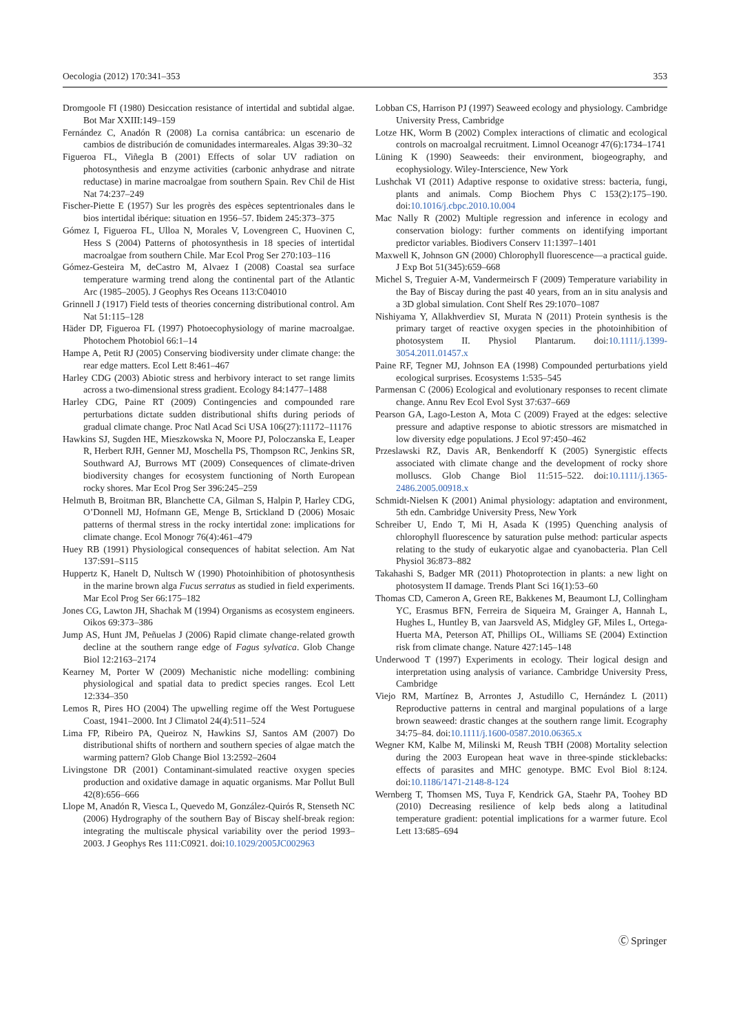Oecologia (2012) 170:341–353 353
Dromgoole FI (1980) Desiccation resistance of intertidal and subtidal algae. Bot Mar XXIII:149–159
Fernández C, Anadón R (2008) La cornisa cantábrica: un escenario de cambios de distribución de comunidades intermareales. Algas 39:30–32
Figueroa FL, Viñegla B (2001) Effects of solar UV radiation on photosynthesis and enzyme activities (carbonic anhydrase and nitrate reductase) in marine macroalgae from southern Spain. Rev Chil de Hist Nat 74:237–249
Fischer-Piette E (1957) Sur les progrès des espèces septentrionales dans le bios intertidal ibérique: situation en 1956–57. Ibidem 245:373–375
Gómez I, Figueroa FL, Ulloa N, Morales V, Lovengreen C, Huovinen C, Hess S (2004) Patterns of photosynthesis in 18 species of intertidal macroalgae from southern Chile. Mar Ecol Prog Ser 270:103–116
Gómez-Gesteira M, deCastro M, Alvaez I (2008) Coastal sea surface temperature warming trend along the continental part of the Atlantic Arc (1985–2005). J Geophys Res Oceans 113:C04010
Grinnell J (1917) Field tests of theories concerning distributional control. Am Nat 51:115–128
Häder DP, Figueroa FL (1997) Photoecophysiology of marine macroalgae. Photochem Photobiol 66:1–14
Hampe A, Petit RJ (2005) Conserving biodiversity under climate change: the rear edge matters. Ecol Lett 8:461–467
Harley CDG (2003) Abiotic stress and herbivory interact to set range limits across a two-dimensional stress gradient. Ecology 84:1477–1488
Harley CDG, Paine RT (2009) Contingencies and compounded rare perturbations dictate sudden distributional shifts during periods of gradual climate change. Proc Natl Acad Sci USA 106(27):11172–11176
Hawkins SJ, Sugden HE, Mieszkowska N, Moore PJ, Poloczanska E, Leaper R, Herbert RJH, Genner MJ, Moschella PS, Thompson RC, Jenkins SR, Southward AJ, Burrows MT (2009) Consequences of climate-driven biodiversity changes for ecosystem functioning of North European rocky shores. Mar Ecol Prog Ser 396:245–259
Helmuth B, Broitman BR, Blanchette CA, Gilman S, Halpin P, Harley CDG, O’Donnell MJ, Hofmann GE, Menge B, Srtickland D (2006) Mosaic patterns of thermal stress in the rocky intertidal zone: implications for climate change. Ecol Monogr 76(4):461–479
Huey RB (1991) Physiological consequences of habitat selection. Am Nat 137:S91–S115
Huppertz K, Hanelt D, Nultsch W (1990) Photoinhibition of photosynthesis in the marine brown alga Fucus serratus as studied in field experiments. Mar Ecol Prog Ser 66:175–182
Jones CG, Lawton JH, Shachak M (1994) Organisms as ecosystem engineers. Oikos 69:373–386
Jump AS, Hunt JM, Peñuelas J (2006) Rapid climate change-related growth decline at the southern range edge of Fagus sylvatica. Glob Change Biol 12:2163–2174
Kearney M, Porter W (2009) Mechanistic niche modelling: combining physiological and spatial data to predict species ranges. Ecol Lett 12:334–350
Lemos R, Pires HO (2004) The upwelling regime off the West Portuguese Coast, 1941–2000. Int J Climatol 24(4):511–524
Lima FP, Ribeiro PA, Queiroz N, Hawkins SJ, Santos AM (2007) Do distributional shifts of northern and southern species of algae match the warming pattern? Glob Change Biol 13:2592–2604
Livingstone DR (2001) Contaminant-simulated reactive oxygen species production and oxidative damage in aquatic organisms. Mar Pollut Bull 42(8):656–666
Llope M, Anadón R, Viesca L, Quevedo M, González-Quirós R, Stenseth NC (2006) Hydrography of the southern Bay of Biscay shelf-break region: integrating the multiscale physical variability over the period 1993–2003. J Geophys Res 111:C0921. doi:10.1029/2005JC002963
Lobban CS, Harrison PJ (1997) Seaweed ecology and physiology. Cambridge University Press, Cambridge
Lotze HK, Worm B (2002) Complex interactions of climatic and ecological controls on macroalgal recruitment. Limnol Oceanogr 47(6):1734–1741
Lüning K (1990) Seaweeds: their environment, biogeography, and ecophysiology. Wiley-Interscience, New York
Lushchak VI (2011) Adaptive response to oxidative stress: bacteria, fungi, plants and animals. Comp Biochem Phys C 153(2):175–190. doi:10.1016/j.cbpc.2010.10.004
Mac Nally R (2002) Multiple regression and inference in ecology and conservation biology: further comments on identifying important predictor variables. Biodivers Conserv 11:1397–1401
Maxwell K, Johnson GN (2000) Chlorophyll fluorescence—a practical guide. J Exp Bot 51(345):659–668
Michel S, Treguier A-M, Vandermeirsch F (2009) Temperature variability in the Bay of Biscay during the past 40 years, from an in situ analysis and a 3D global simulation. Cont Shelf Res 29:1070–1087
Nishiyama Y, Allakhverdiev SI, Murata N (2011) Protein synthesis is the primary target of reactive oxygen species in the photoinhibition of photosystem II. Physiol Plantarum. doi:10.1111/j.1399-3054.2011.01457.x
Paine RF, Tegner MJ, Johnson EA (1998) Compounded perturbations yield ecological surprises. Ecosystems 1:535–545
Parmensan C (2006) Ecological and evolutionary responses to recent climate change. Annu Rev Ecol Evol Syst 37:637–669
Pearson GA, Lago-Leston A, Mota C (2009) Frayed at the edges: selective pressure and adaptive response to abiotic stressors are mismatched in low diversity edge populations. J Ecol 97:450–462
Przeslawski RZ, Davis AR, Benkendorff K (2005) Synergistic effects associated with climate change and the development of rocky shore molluscs. Glob Change Biol 11:515–522. doi:10.1111/j.1365-2486.2005.00918.x
Schmidt-Nielsen K (2001) Animal physiology: adaptation and environment, 5th edn. Cambridge University Press, New York
Schreiber U, Endo T, Mi H, Asada K (1995) Quenching analysis of chlorophyll fluorescence by saturation pulse method: particular aspects relating to the study of eukaryotic algae and cyanobacteria. Plan Cell Physiol 36:873–882
Takahashi S, Badger MR (2011) Photoprotection in plants: a new light on photosystem II damage. Trends Plant Sci 16(1):53–60
Thomas CD, Cameron A, Green RE, Bakkenes M, Beaumont LJ, Collingham YC, Erasmus BFN, Ferreira de Siqueira M, Grainger A, Hannah L, Hughes L, Huntley B, van Jaarsveld AS, Midgley GF, Miles L, Ortega-Huerta MA, Peterson AT, Phillips OL, Williams SE (2004) Extinction risk from climate change. Nature 427:145–148
Underwood T (1997) Experiments in ecology. Their logical design and interpretation using analysis of variance. Cambridge University Press, Cambridge
Viejo RM, Martínez B, Arrontes J, Astudillo C, Hernández L (2011) Reproductive patterns in central and marginal populations of a large brown seaweed: drastic changes at the southern range limit. Ecography 34:75–84. doi:10.1111/j.1600-0587.2010.06365.x
Wegner KM, Kalbe M, Milinski M, Reush TBH (2008) Mortality selection during the 2003 European heat wave in three-spinde sticklebacks: effects of parasites and MHC genotype. BMC Evol Biol 8:124. doi:10.1186/1471-2148-8-124
Wernberg T, Thomsen MS, Tuya F, Kendrick GA, Staehr PA, Toohey BD (2010) Decreasing resilience of kelp beds along a latitudinal temperature gradient: potential implications for a warmer future. Ecol Lett 13:685–694
Ⓒ Springer